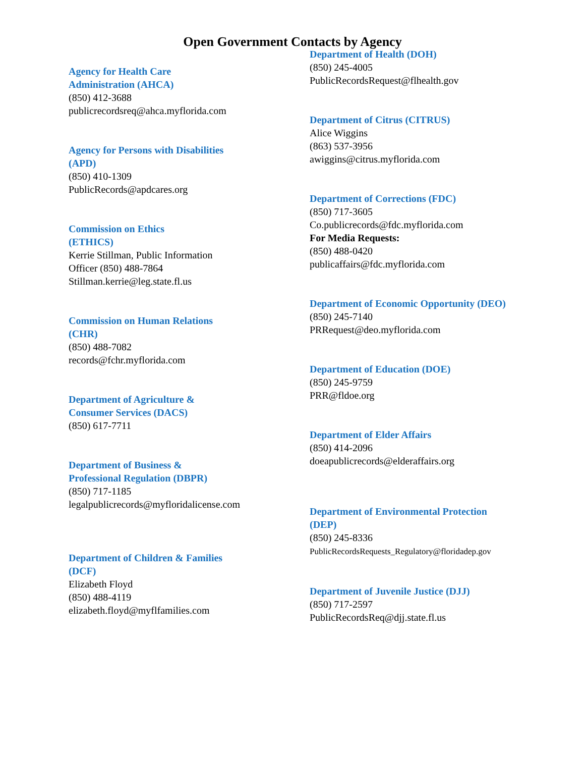Open Government Contacts by Agency
Agency for Health Care
Administration (AHCA)
(850) 412-3688
publicrecordsreq@ahca.myflorida.com
Agency for Persons with Disabilities
(APD)
(850) 410-1309
PublicRecords@apdcares.org
Commission on Ethics
(ETHICS)
Kerrie Stillman, Public Information
Officer (850) 488-7864
Stillman.kerrie@leg.state.fl.us
Commission on Human Relations
(CHR)
(850) 488-7082
records@fchr.myflorida.com
Department of Agriculture &
Consumer Services (DACS)
(850) 617-7711
Department of Business &
Professional Regulation (DBPR)
(850) 717-1185
legalpublicrecords@myfloridalicense.com
Department of Children & Families
(DCF)
Elizabeth Floyd
(850) 488-4119
elizabeth.floyd@myflfamilies.com
Department of Health (DOH)
(850) 245-4005
PublicRecordsRequest@flhealth.gov
Department of Citrus (CITRUS)
Alice Wiggins
(863) 537-3956
awiggins@citrus.myflorida.com
Department of Corrections (FDC)
(850) 717-3605
Co.publicrecords@fdc.myflorida.com
For Media Requests:
(850) 488-0420
publicaffairs@fdc.myflorida.com
Department of Economic Opportunity (DEO)
(850) 245-7140
PRRequest@deo.myflorida.com
Department of Education (DOE)
(850) 245-9759
PRR@fldoe.org
Department of Elder Affairs
(850) 414-2096
doeapublicrecords@elderaffairs.org
Department of Environmental Protection
(DEP)
(850) 245-8336
PublicRecordsRequests_Regulatory@floridadep.gov
Department of Juvenile Justice (DJJ)
(850) 717-2597
PublicRecordsReq@djj.state.fl.us